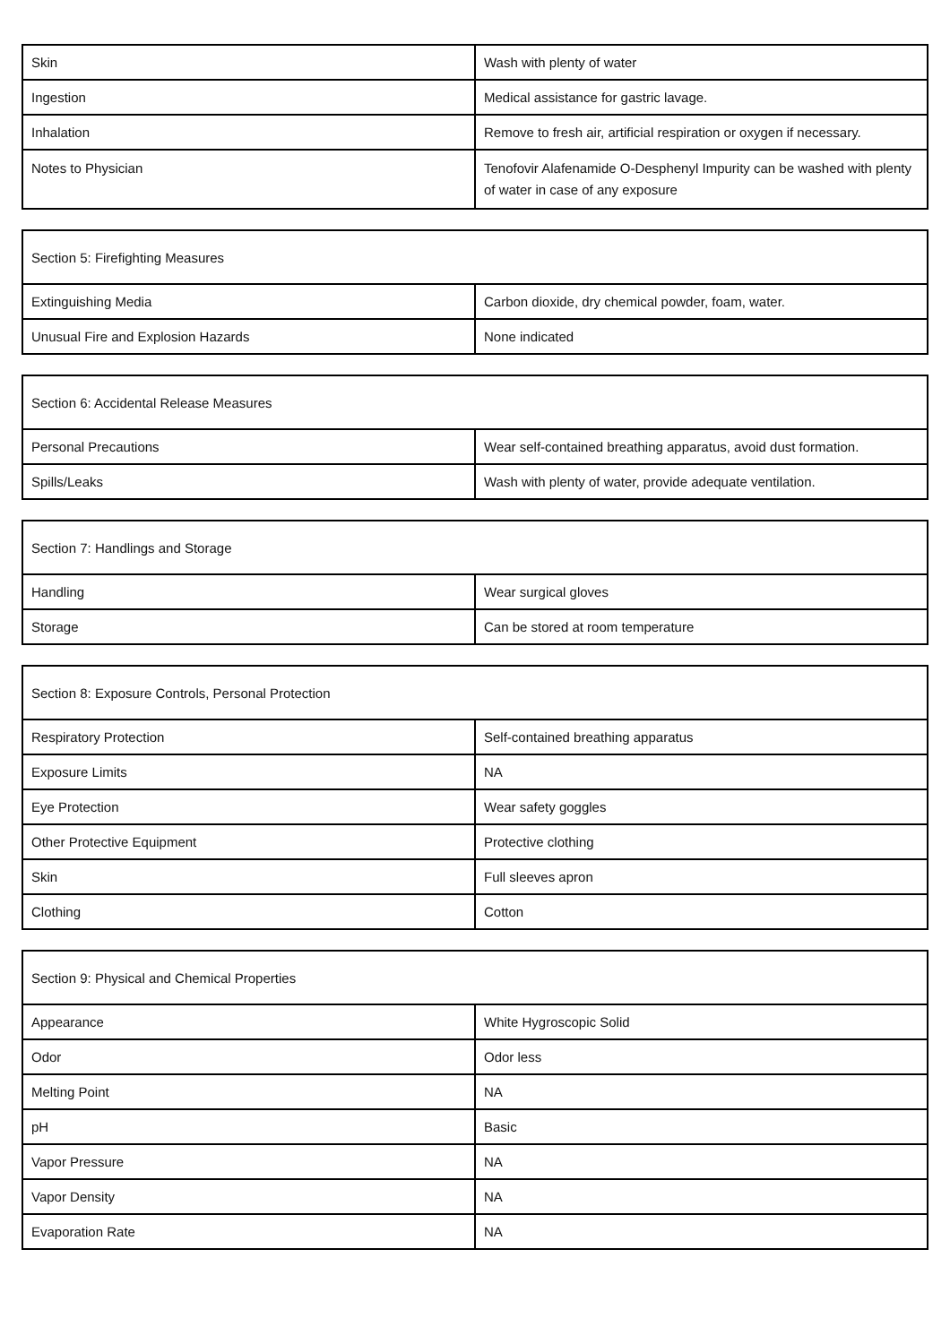| Skin | Wash with plenty of water |
| Ingestion | Medical assistance for gastric lavage. |
| Inhalation | Remove to fresh air, artificial respiration or oxygen if necessary. |
| Notes to Physician | Tenofovir Alafenamide O-Desphenyl Impurity can be washed with plenty of water in case of any exposure |
| Section 5: Firefighting Measures | |
| --- | --- |
| Extinguishing Media | Carbon dioxide, dry chemical powder, foam, water. |
| Unusual Fire and Explosion Hazards | None indicated |
| Section 6: Accidental Release Measures | |
| --- | --- |
| Personal Precautions | Wear self-contained breathing apparatus, avoid dust formation. |
| Spills/Leaks | Wash with plenty of water, provide adequate ventilation. |
| Section 7: Handlings and Storage | |
| --- | --- |
| Handling | Wear surgical gloves |
| Storage | Can be stored at room temperature |
| Section 8: Exposure Controls, Personal Protection | |
| --- | --- |
| Respiratory Protection | Self-contained breathing apparatus |
| Exposure Limits | NA |
| Eye Protection | Wear safety goggles |
| Other Protective Equipment | Protective clothing |
| Skin | Full sleeves apron |
| Clothing | Cotton |
| Section 9: Physical and Chemical Properties | |
| --- | --- |
| Appearance | White Hygroscopic Solid |
| Odor | Odor less |
| Melting Point | NA |
| pH | Basic |
| Vapor Pressure | NA |
| Vapor Density | NA |
| Evaporation Rate | NA |